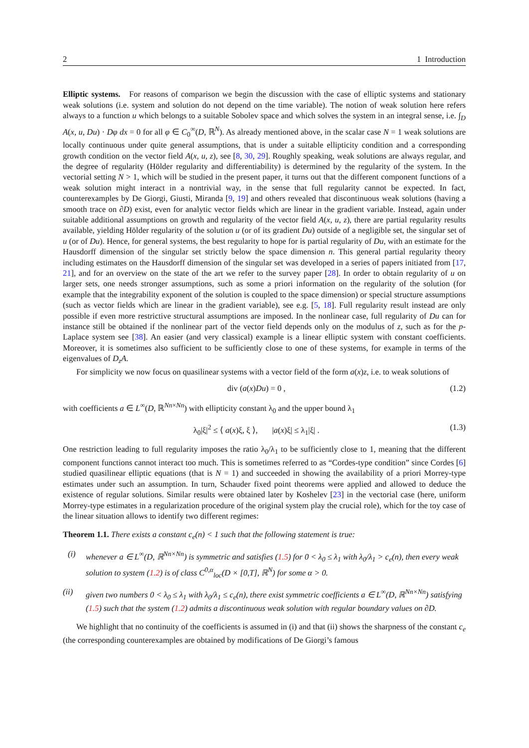2 1 Introduction
Elliptic systems. For reasons of comparison we begin the discussion with the case of elliptic systems and stationary weak solutions (i.e. system and solution do not depend on the time variable). The notion of weak solution here refers always to a function u which belongs to a suitable Sobolev space and which solves the system in an integral sense, i.e. ∫<sub>D</sub> A(x, u, Du) · Dφ dx = 0 for all φ ∈ C<sub>0</sub><sup>∞</sup>(D, ℝ<sup>N</sup>). As already mentioned above, in the scalar case N = 1 weak solutions are locally continuous under quite general assumptions, that is under a suitable ellipticity condition and a corresponding growth condition on the vector field A(x, u, z), see [8, 30, 29]. Roughly speaking, weak solutions are always regular, and the degree of regularity (Hölder regularity and differentiability) is determined by the regularity of the system. In the vectorial setting N > 1, which will be studied in the present paper, it turns out that the different component functions of a weak solution might interact in a nontrivial way, in the sense that full regularity cannot be expected. In fact, counterexamples by De Giorgi, Giusti, Miranda [9, 19] and others revealed that discontinuous weak solutions (having a smooth trace on ∂D) exist, even for analytic vector fields which are linear in the gradient variable. Instead, again under suitable additional assumptions on growth and regularity of the vector field A(x, u, z), there are partial regularity results available, yielding Hölder regularity of the solution u (or of its gradient Du) outside of a negligible set, the singular set of u (or of Du). Hence, for general systems, the best regularity to hope for is partial regularity of Du, with an estimate for the Hausdorff dimension of the singular set strictly below the space dimension n. This general partial regularity theory including estimates on the Hausdorff dimension of the singular set was developed in a series of papers initiated from [17, 21], and for an overview on the state of the art we refer to the survey paper [28]. In order to obtain regularity of u on larger sets, one needs stronger assumptions, such as some a priori information on the regularity of the solution (for example that the integrability exponent of the solution is coupled to the space dimension) or special structure assumptions (such as vector fields which are linear in the gradient variable), see e.g. [5, 18]. Full regularity result instead are only possible if even more restrictive structural assumptions are imposed. In the nonlinear case, full regularity of Du can for instance still be obtained if the nonlinear part of the vector field depends only on the modulus of z, such as for the p-Laplace system see [38]. An easier (and very classical) example is a linear elliptic system with constant coefficients. Moreover, it is sometimes also sufficient to be sufficiently close to one of these systems, for example in terms of the eigenvalues of D<sub>z</sub>A.
For simplicity we now focus on quasilinear systems with a vector field of the form a(x)z, i.e. to weak solutions of
div (a(x)Du) = 0 , (1.2)
with coefficients a ∈ L<sup>∞</sup>(D, ℝ<sup>Nn×Nn</sup>) with ellipticity constant λ<sub>0</sub> and the upper bound λ<sub>1</sub>
λ<sub>0</sub>|ξ|<sup>2</sup> ≤ ⟨ a(x)ξ, ξ ⟩, |a(x)ξ| ≤ λ<sub>1</sub>|ξ| . (1.3)
One restriction leading to full regularity imposes the ratio λ<sub>0</sub>/λ<sub>1</sub> to be sufficiently close to 1, meaning that the different component functions cannot interact too much. This is sometimes referred to as “Cordes-type condition” since Cordes [6] studied quasilinear elliptic equations (that is N = 1) and succeeded in showing the availability of a priori Morrey-type estimates under such an assumption. In turn, Schauder fixed point theorems were applied and allowed to deduce the existence of regular solutions. Similar results were obtained later by Koshelev [23] in the vectorial case (here, uniform Morrey-type estimates in a regularization procedure of the original system play the crucial role), which for the toy case of the linear situation allows to identify two different regimes:
Theorem 1.1. There exists a constant c<sub>e</sub>(n) < 1 such that the following statement is true:
(i) whenever a ∈ L<sup>∞</sup>(D, ℝ<sup>Nn×Nn</sup>) is symmetric and satisfies (1.5) for 0 < λ<sub>0</sub> ≤ λ<sub>1</sub> with λ<sub>0</sub>/λ<sub>1</sub> > c<sub>e</sub>(n), then every weak solution to system (1.2) is of class C<sup>0,α</sup><sub>loc</sub>(D × [0,T], ℝ<sup>N</sup>) for some α > 0.
(ii) given two numbers 0 < λ<sub>0</sub> ≤ λ<sub>1</sub> with λ<sub>0</sub>/λ<sub>1</sub> ≤ c<sub>e</sub>(n), there exist symmetric coefficients a ∈ L<sup>∞</sup>(D, ℝ<sup>Nn×Nn</sup>) satisfying (1.5) such that the system (1.2) admits a discontinuous weak solution with regular boundary values on ∂D.
We highlight that no continuity of the coefficients is assumed in (i) and that (ii) shows the sharpness of the constant c<sub>e</sub> (the corresponding counterexamples are obtained by modifications of De Giorgi’s famous